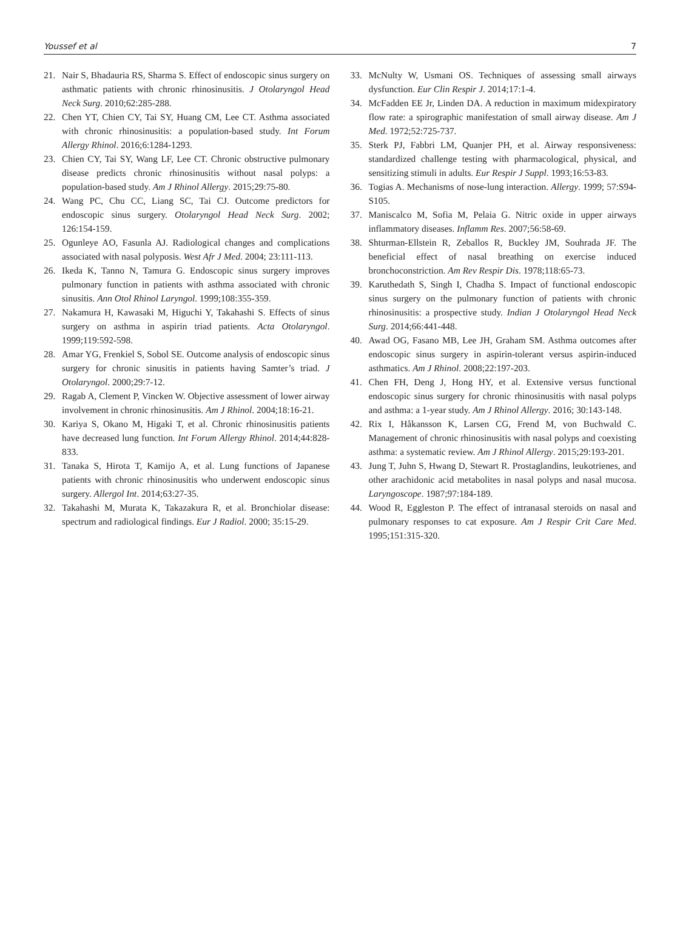Youssef et al 7
21. Nair S, Bhadauria RS, Sharma S. Effect of endoscopic sinus surgery on asthmatic patients with chronic rhinosinusitis. J Otolaryngol Head Neck Surg. 2010;62:285-288.
22. Chen YT, Chien CY, Tai SY, Huang CM, Lee CT. Asthma associated with chronic rhinosinusitis: a population-based study. Int Forum Allergy Rhinol. 2016;6:1284-1293.
23. Chien CY, Tai SY, Wang LF, Lee CT. Chronic obstructive pulmonary disease predicts chronic rhinosinusitis without nasal polyps: a population-based study. Am J Rhinol Allergy. 2015;29:75-80.
24. Wang PC, Chu CC, Liang SC, Tai CJ. Outcome predictors for endoscopic sinus surgery. Otolaryngol Head Neck Surg. 2002; 126:154-159.
25. Ogunleye AO, Fasunla AJ. Radiological changes and complications associated with nasal polyposis. West Afr J Med. 2004; 23:111-113.
26. Ikeda K, Tanno N, Tamura G. Endoscopic sinus surgery improves pulmonary function in patients with asthma associated with chronic sinusitis. Ann Otol Rhinol Laryngol. 1999;108:355-359.
27. Nakamura H, Kawasaki M, Higuchi Y, Takahashi S. Effects of sinus surgery on asthma in aspirin triad patients. Acta Otolaryngol. 1999;119:592-598.
28. Amar YG, Frenkiel S, Sobol SE. Outcome analysis of endoscopic sinus surgery for chronic sinusitis in patients having Samter’s triad. J Otolaryngol. 2000;29:7-12.
29. Ragab A, Clement P, Vincken W. Objective assessment of lower airway involvement in chronic rhinosinusitis. Am J Rhinol. 2004;18:16-21.
30. Kariya S, Okano M, Higaki T, et al. Chronic rhinosinusitis patients have decreased lung function. Int Forum Allergy Rhinol. 2014;44:828-833.
31. Tanaka S, Hirota T, Kamijo A, et al. Lung functions of Japanese patients with chronic rhinosinusitis who underwent endoscopic sinus surgery. Allergol Int. 2014;63:27-35.
32. Takahashi M, Murata K, Takazakura R, et al. Bronchiolar disease: spectrum and radiological findings. Eur J Radiol. 2000; 35:15-29.
33. McNulty W, Usmani OS. Techniques of assessing small airways dysfunction. Eur Clin Respir J. 2014;17:1-4.
34. McFadden EE Jr, Linden DA. A reduction in maximum midexpiratory flow rate: a spirographic manifestation of small airway disease. Am J Med. 1972;52:725-737.
35. Sterk PJ, Fabbri LM, Quanjer PH, et al. Airway responsiveness: standardized challenge testing with pharmacological, physical, and sensitizing stimuli in adults. Eur Respir J Suppl. 1993;16:53-83.
36. Togias A. Mechanisms of nose-lung interaction. Allergy. 1999; 57:S94-S105.
37. Maniscalco M, Sofia M, Pelaia G. Nitric oxide in upper airways inflammatory diseases. Inflamm Res. 2007;56:58-69.
38. Shturman-Ellstein R, Zeballos R, Buckley JM, Souhrada JF. The beneficial effect of nasal breathing on exercise induced bronchoconstriction. Am Rev Respir Dis. 1978;118:65-73.
39. Karuthedath S, Singh I, Chadha S. Impact of functional endoscopic sinus surgery on the pulmonary function of patients with chronic rhinosinusitis: a prospective study. Indian J Otolaryngol Head Neck Surg. 2014;66:441-448.
40. Awad OG, Fasano MB, Lee JH, Graham SM. Asthma outcomes after endoscopic sinus surgery in aspirin-tolerant versus aspirin-induced asthmatics. Am J Rhinol. 2008;22:197-203.
41. Chen FH, Deng J, Hong HY, et al. Extensive versus functional endoscopic sinus surgery for chronic rhinosinusitis with nasal polyps and asthma: a 1-year study. Am J Rhinol Allergy. 2016; 30:143-148.
42. Rix I, Håkansson K, Larsen CG, Frend M, von Buchwald C. Management of chronic rhinosinusitis with nasal polyps and coexisting asthma: a systematic review. Am J Rhinol Allergy. 2015;29:193-201.
43. Jung T, Juhn S, Hwang D, Stewart R. Prostaglandins, leukotrienes, and other arachidonic acid metabolites in nasal polyps and nasal mucosa. Laryngoscope. 1987;97:184-189.
44. Wood R, Eggleston P. The effect of intranasal steroids on nasal and pulmonary responses to cat exposure. Am J Respir Crit Care Med. 1995;151:315-320.